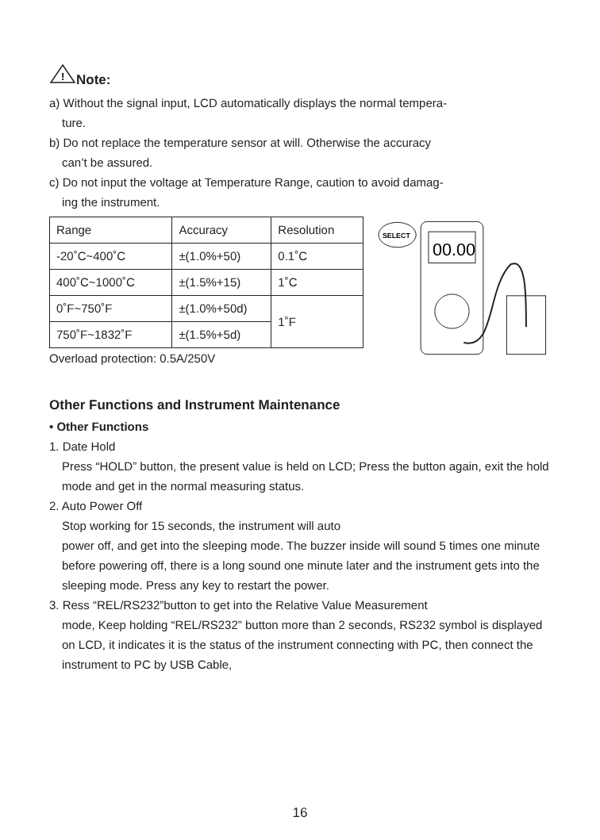!
Note:
a) Without the signal input, LCD automatically displays the normal tempera-
ture.
b) Do not replace the temperature sensor at will. Otherwise the accuracy
can’t be assured.
c) Do not input the voltage at Temperature Range, caution to avoid damag-
ing the instrument.
| Range | Accuracy | Resolution |
| -20˚C~400˚C | ±(1.0%+50) | 0.1˚C |
| 400˚C~1000˚C | ±(1.5%+15) | 1˚C |
| 0˚F~750˚F | ±(1.0%+50d) | 1˚F |
| 750˚F~1832˚F | ±(1.5%+5d) | |
Overload protection: 0.5A/250V
SELECT
00.00
Other Functions and Instrument Maintenance
• Other Functions
1. Date Hold
Press “HOLD” button, the present value is held on LCD; Press the button again, exit the hold mode and get in the normal measuring status.
2. Auto Power Off
Stop working for 15 seconds, the instrument will auto
power off, and get into the sleeping mode. The buzzer inside will sound 5 times one minute before powering off, there is a long sound one minute later and the instrument gets into the sleeping mode. Press any key to restart the power.
3. Ress “REL/RS232”button to get into the Relative Value Measurement
mode, Keep holding “REL/RS232” button more than 2 seconds, RS232 symbol is displayed on LCD, it indicates it is the status of the instrument connecting with PC, then connect the instrument to PC by USB Cable,
16